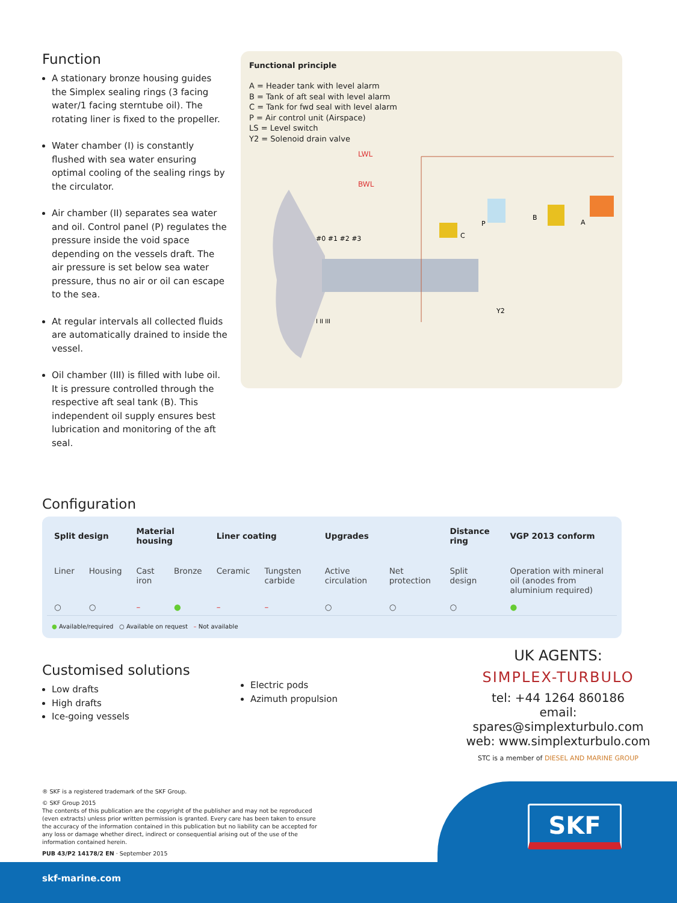Function
A stationary bronze housing guides the Simplex sealing rings (3 facing water/1 facing sterntube oil). The rotating liner is fixed to the propeller.
Water chamber (I) is constantly flushed with sea water ensuring optimal cooling of the sealing rings by the circulator.
Air chamber (II) separates sea water and oil. Control panel (P) regulates the pressure inside the void space depending on the vessels draft. The air pressure is set below sea water pressure, thus no air or oil can escape to the sea.
At regular intervals all collected fluids are automatically drained to inside the vessel.
Oil chamber (III) is filled with lube oil. It is pressure controlled through the respective aft seal tank (B). This independent oil supply ensures best lubrication and monitoring of the aft seal.
Functional principle
A = Header tank with level alarm
B = Tank of aft seal with level alarm
C = Tank for fwd seal with level alarm
P = Air control unit (Airspace)
LS = Level switch
Y2 = Solenoid drain valve
LWL
BWL
#0 #1 #2 #3
A
B
C
P
Y2
I II III
Configuration
| Split design | | Material housing | | Liner coating | | Upgrades | | Distance ring | VGP 2013 conform |
| --- | --- | --- | --- | --- | --- | --- | --- | --- | --- |
| Liner | Housing | Cast iron | Bronze | Ceramic | Tungsten carbide | Active circulation | Net protection | Split design | Operation with mineral oil (anodes from aluminium required) |
| ○ | ○ | – | ● | – | – | ○ | ○ | ○ | ● |
● Available/required ○ Available on request – Not available
Customised solutions
Low drafts
High drafts
Ice-going vessels
Electric pods
Azimuth propulsion
UK AGENTS:
SIMPLEX-TURBULO
tel: +44 1264 860186
email: spares@simplexturbulo.com
web: www.simplexturbulo.com
STC is a member of DIESEL AND MARINE GROUP
® SKF is a registered trademark of the SKF Group.
© SKF Group 2015
The contents of this publication are the copyright of the publisher and may not be reproduced (even extracts) unless prior written permission is granted. Every care has been taken to ensure the accuracy of the information contained in this publication but no liability can be accepted for any loss or damage whether direct, indirect or consequential arising out of the use of the information contained herein.
PUB 43/P2 14178/2 EN · September 2015
SKF
skf-marine.com